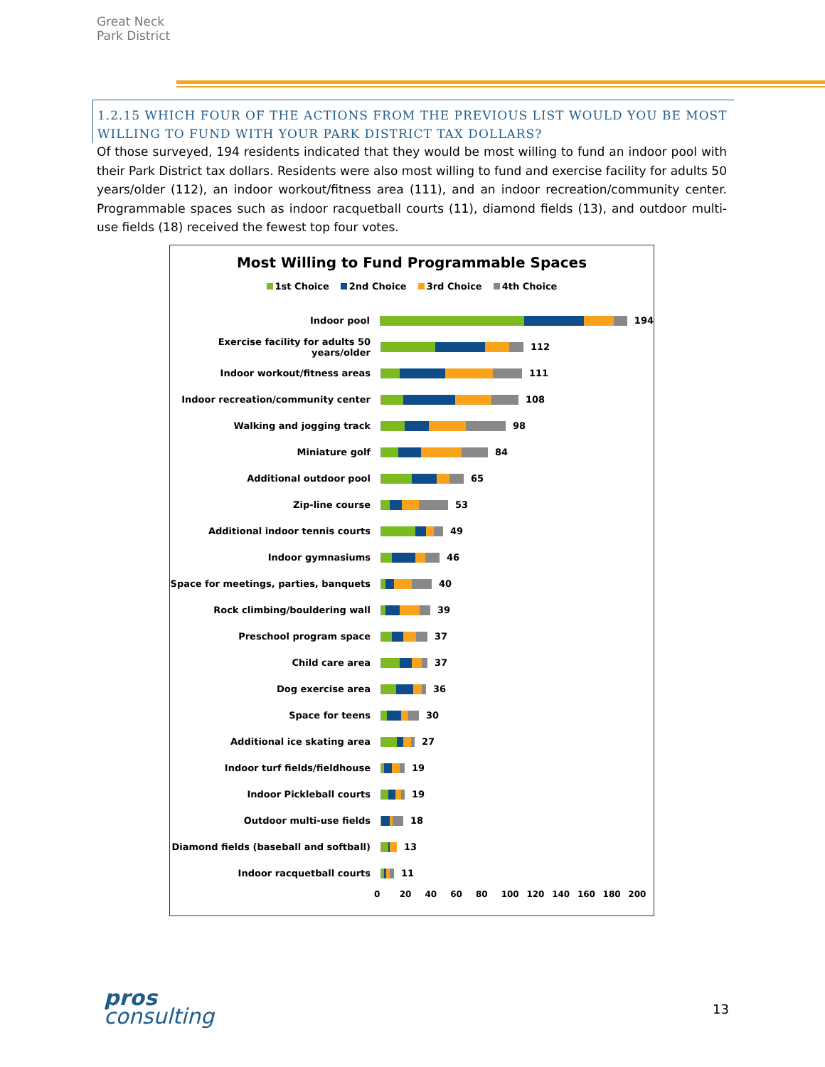Great Neck Park District
1.2.15 WHICH FOUR OF THE ACTIONS FROM THE PREVIOUS LIST WOULD YOU BE MOST WILLING TO FUND WITH YOUR PARK DISTRICT TAX DOLLARS?
Of those surveyed, 194 residents indicated that they would be most willing to fund an indoor pool with their Park District tax dollars. Residents were also most willing to fund and exercise facility for adults 50 years/older (112), an indoor workout/fitness area (111), and an indoor recreation/community center. Programmable spaces such as indoor racquetball courts (11), diamond fields (13), and outdoor multi-use fields (18) received the fewest top four votes.
Most Willing to Fund Programmable Spaces
1st Choice 2nd Choice 3rd Choice 4th Choice
Indoor pool 194
Exercise facility for adults 50 years/older
112
Indoor workout/fitness areas 111
Indoor recreation/community center 108
Walking and jogging track 98
Miniature golf 84
Additional outdoor pool 65
Zip-line course 53
Additional indoor tennis courts 49
Indoor gymnasiums 46
Space for meetings, parties, banquets
40
Rock climbing/bouldering wall 39
Preschool program space 37
Child care area 37
Dog exercise area 36
Space for teens 30
Additional ice skating area 27
Indoor turf fields/fieldhouse 19
Indoor Pickleball courts 19
Outdoor multi-use fields 18
Diamond fields (baseball and softball)
13
Indoor racquetball courts 11
0 20 40 60 80 100 120 140 160 180 200
pros
consulting
13